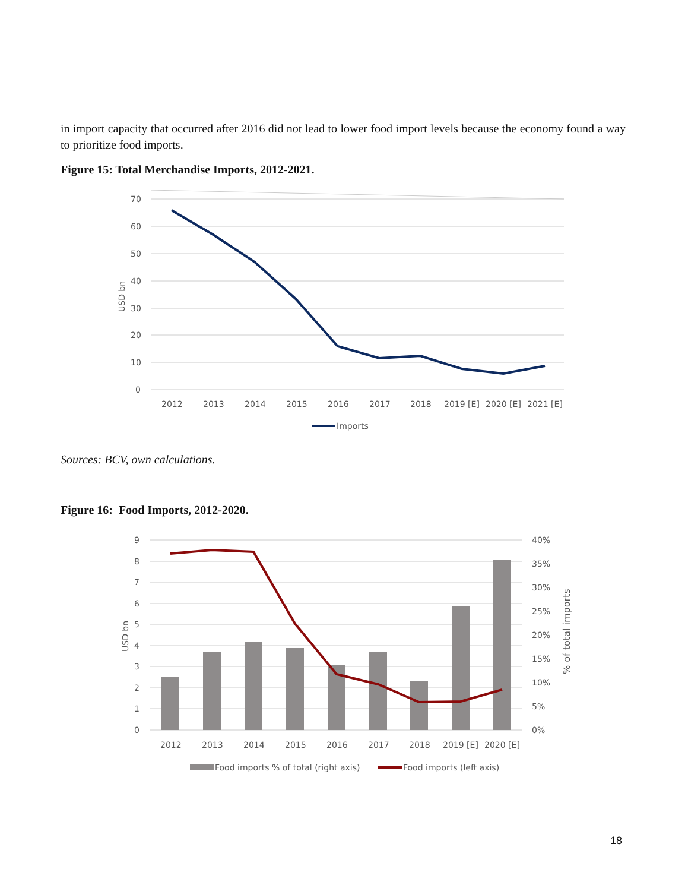in import capacity that occurred after 2016 did not lead to lower food import levels because the economy found a way to prioritize food imports.
Figure 15: Total Merchandise Imports, 2012-2021.
70
60
50
40
30
20
10
0
USD bn
2012
2013
2014
2015
2016
2017
2018
2019 [E]
2020 [E]
2021 [E]
Imports
Sources: BCV, own calculations.
Figure 16: Food Imports, 2012-2020.
9
8
7
6
5
4
3
2
1
0
USD bn
40%
35%
30%
25%
20%
15%
10%
5%
0%
% of total imports
2012
2013
2014
2015
2016
2017
2018
2019 [E]
2020 [E]
Food imports % of total (right axis)
Food imports (left axis)
18